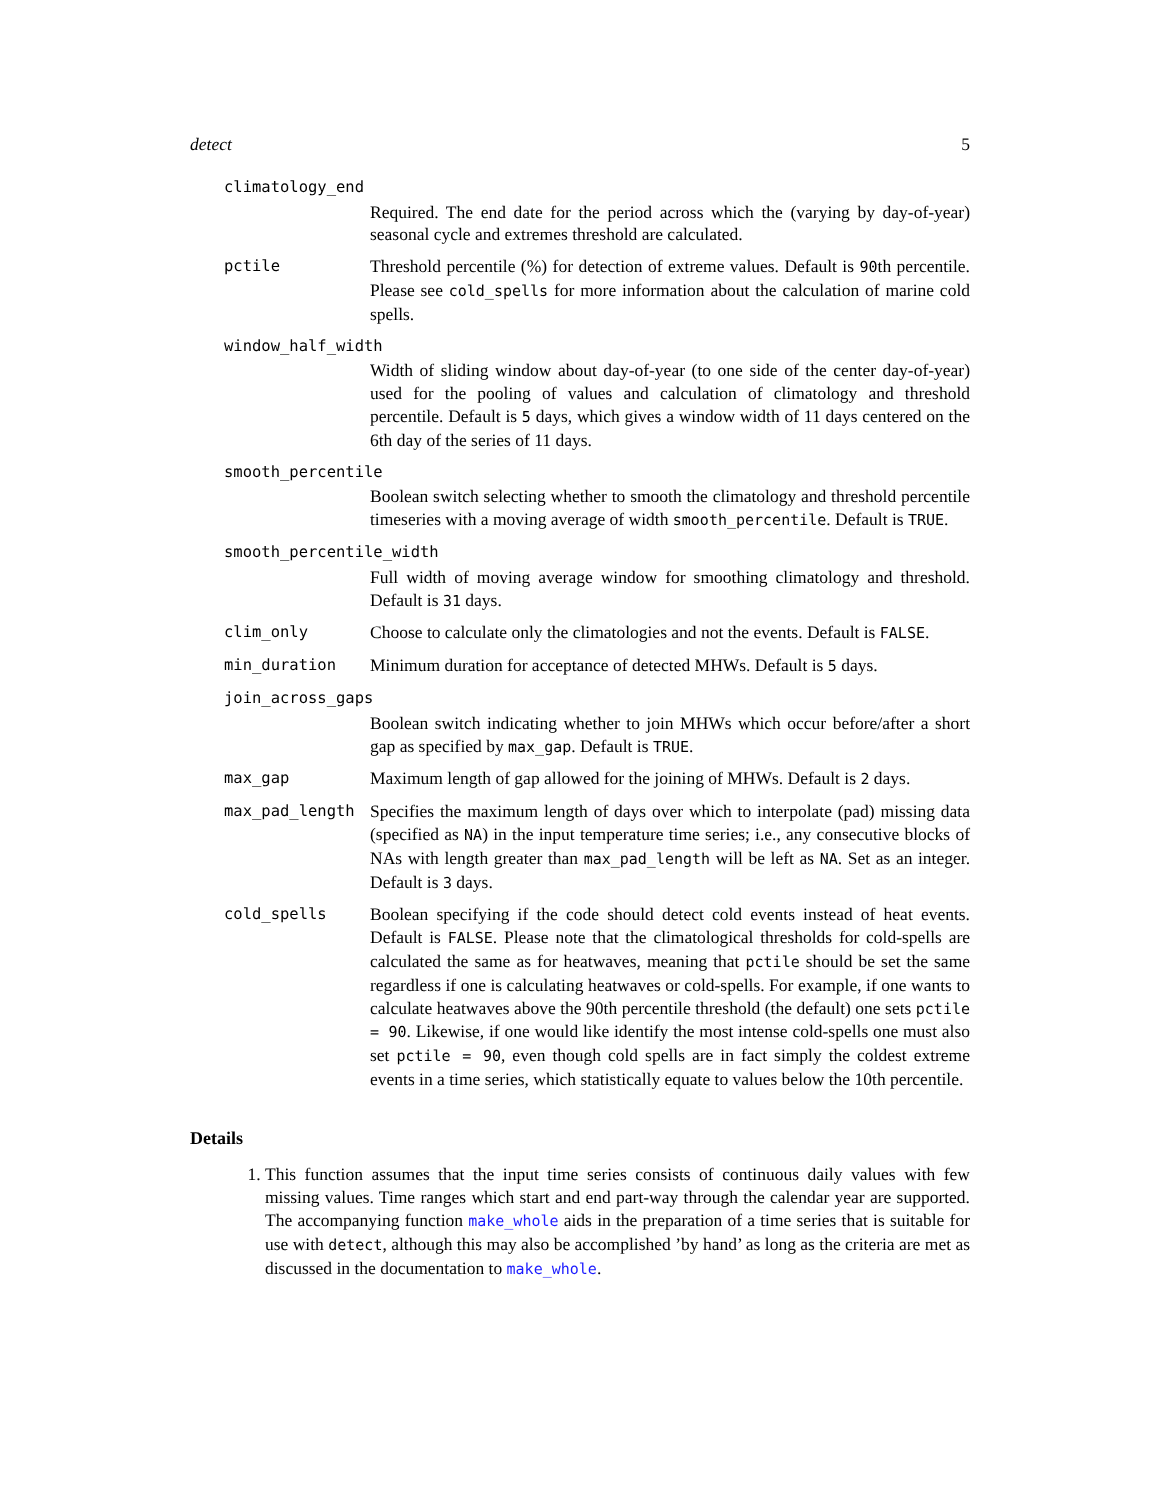detect 5
climatology_end
Required. The end date for the period across which the (varying by day-of-year) seasonal cycle and extremes threshold are calculated.
pctile Threshold percentile (%) for detection of extreme values. Default is 90th percentile. Please see cold_spells for more information about the calculation of marine cold spells.
window_half_width
Width of sliding window about day-of-year (to one side of the center day-of-year) used for the pooling of values and calculation of climatology and threshold percentile. Default is 5 days, which gives a window width of 11 days centered on the 6th day of the series of 11 days.
smooth_percentile
Boolean switch selecting whether to smooth the climatology and threshold percentile timeseries with a moving average of width smooth_percentile. Default is TRUE.
smooth_percentile_width
Full width of moving average window for smoothing climatology and threshold. Default is 31 days.
clim_only Choose to calculate only the climatologies and not the events. Default is FALSE.
min_duration Minimum duration for acceptance of detected MHWs. Default is 5 days.
join_across_gaps
Boolean switch indicating whether to join MHWs which occur before/after a short gap as specified by max_gap. Default is TRUE.
max_gap Maximum length of gap allowed for the joining of MHWs. Default is 2 days.
max_pad_length Specifies the maximum length of days over which to interpolate (pad) missing data (specified as NA) in the input temperature time series; i.e., any consecutive blocks of NAs with length greater than max_pad_length will be left as NA. Set as an integer. Default is 3 days.
cold_spells Boolean specifying if the code should detect cold events instead of heat events. Default is FALSE. Please note that the climatological thresholds for cold-spells are calculated the same as for heatwaves, meaning that pctile should be set the same regardless if one is calculating heatwaves or cold-spells. For example, if one wants to calculate heatwaves above the 90th percentile threshold (the default) one sets pctile = 90. Likewise, if one would like identify the most intense cold-spells one must also set pctile = 90, even though cold spells are in fact simply the coldest extreme events in a time series, which statistically equate to values below the 10th percentile.
Details
1. This function assumes that the input time series consists of continuous daily values with few missing values. Time ranges which start and end part-way through the calendar year are supported. The accompanying function make_whole aids in the preparation of a time series that is suitable for use with detect, although this may also be accomplished ’by hand’ as long as the criteria are met as discussed in the documentation to make_whole.